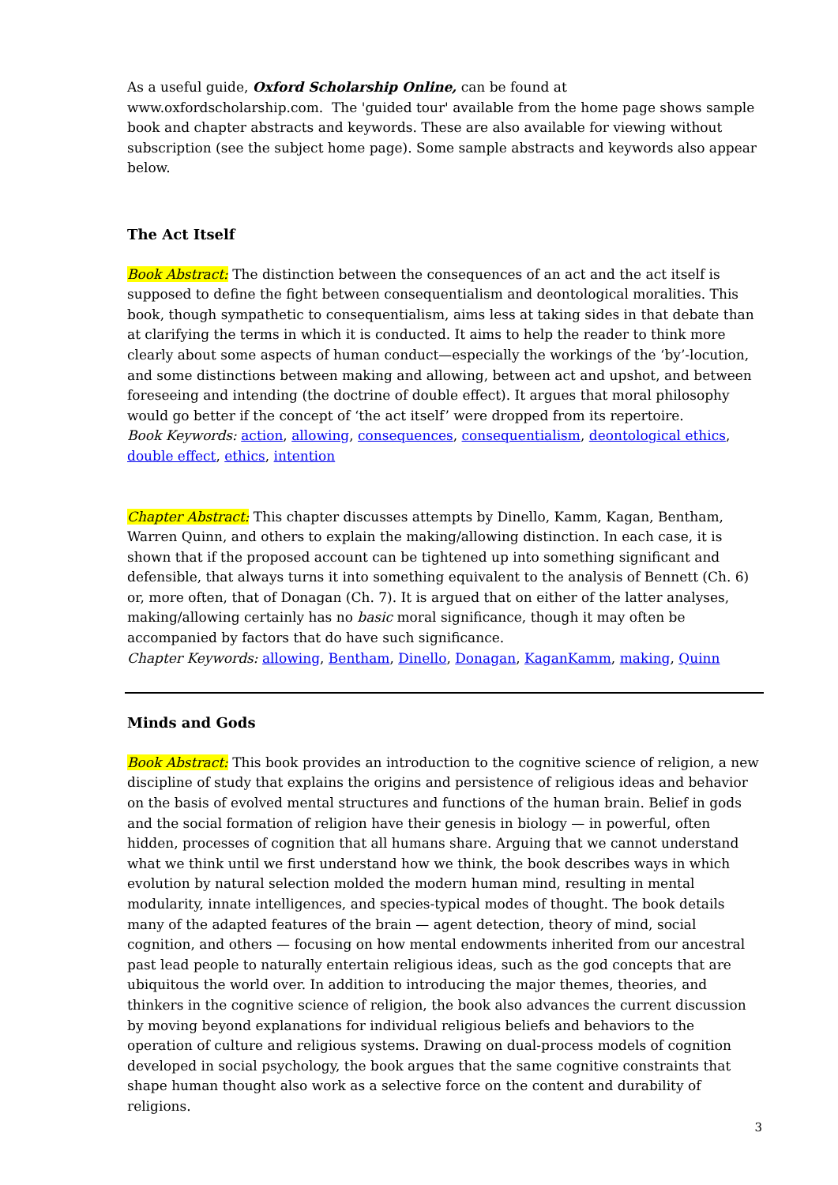As a useful guide, Oxford Scholarship Online, can be found at www.oxfordscholarship.com. The 'guided tour' available from the home page shows sample book and chapter abstracts and keywords. These are also available for viewing without subscription (see the subject home page). Some sample abstracts and keywords also appear below.
The Act Itself
Book Abstract: The distinction between the consequences of an act and the act itself is supposed to define the fight between consequentialism and deontological moralities. This book, though sympathetic to consequentialism, aims less at taking sides in that debate than at clarifying the terms in which it is conducted. It aims to help the reader to think more clearly about some aspects of human conduct—especially the workings of the ‘by’-locution, and some distinctions between making and allowing, between act and upshot, and between foreseeing and intending (the doctrine of double effect). It argues that moral philosophy would go better if the concept of ‘the act itself’ were dropped from its repertoire.
Book Keywords: action, allowing, consequences, consequentialism, deontological ethics, double effect, ethics, intention
Chapter Abstract: This chapter discusses attempts by Dinello, Kamm, Kagan, Bentham, Warren Quinn, and others to explain the making/allowing distinction. In each case, it is shown that if the proposed account can be tightened up into something significant and defensible, that always turns it into something equivalent to the analysis of Bennett (Ch. 6) or, more often, that of Donagan (Ch. 7). It is argued that on either of the latter analyses, making/allowing certainly has no basic moral significance, though it may often be accompanied by factors that do have such significance.
Chapter Keywords: allowing, Bentham, Dinello, Donagan, KaganKamm, making, Quinn
Minds and Gods
Book Abstract: This book provides an introduction to the cognitive science of religion, a new discipline of study that explains the origins and persistence of religious ideas and behavior on the basis of evolved mental structures and functions of the human brain. Belief in gods and the social formation of religion have their genesis in biology — in powerful, often hidden, processes of cognition that all humans share. Arguing that we cannot understand what we think until we first understand how we think, the book describes ways in which evolution by natural selection molded the modern human mind, resulting in mental modularity, innate intelligences, and species-typical modes of thought. The book details many of the adapted features of the brain — agent detection, theory of mind, social cognition, and others — focusing on how mental endowments inherited from our ancestral past lead people to naturally entertain religious ideas, such as the god concepts that are ubiquitous the world over. In addition to introducing the major themes, theories, and thinkers in the cognitive science of religion, the book also advances the current discussion by moving beyond explanations for individual religious beliefs and behaviors to the operation of culture and religious systems. Drawing on dual-process models of cognition developed in social psychology, the book argues that the same cognitive constraints that shape human thought also work as a selective force on the content and durability of religions.
3